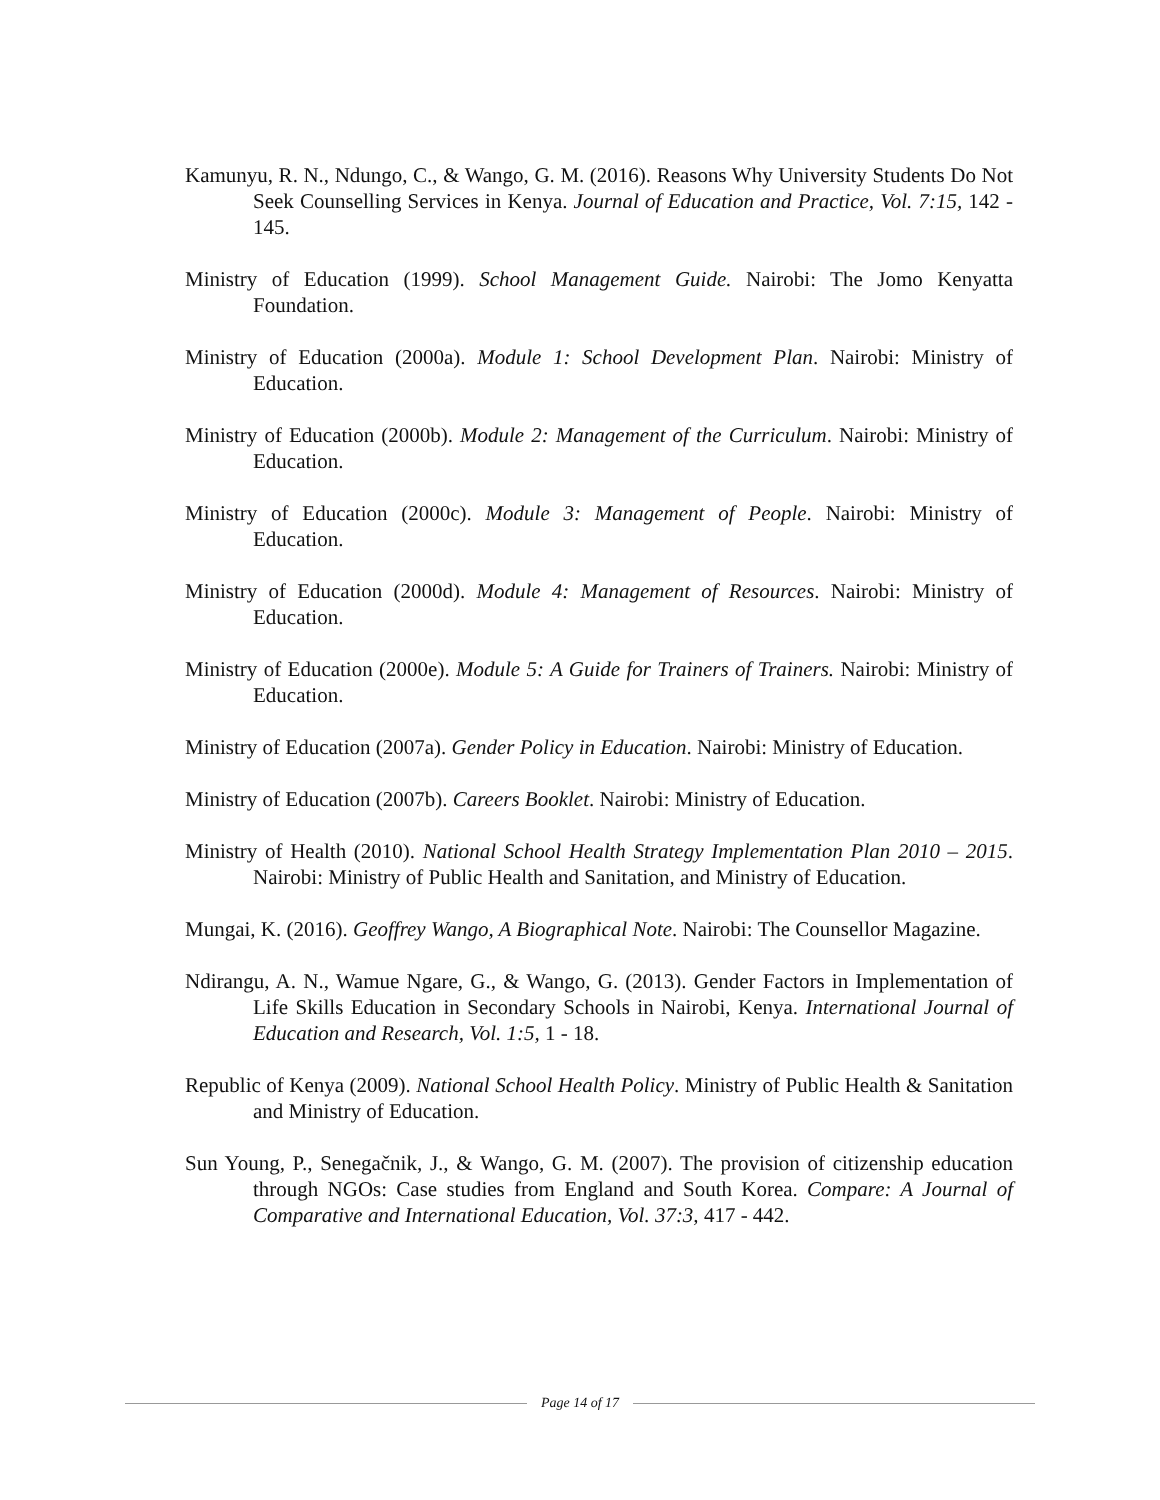Kamunyu, R. N., Ndungo, C., & Wango, G. M. (2016). Reasons Why University Students Do Not Seek Counselling Services in Kenya. Journal of Education and Practice, Vol. 7:15, 142 - 145.
Ministry of Education (1999). School Management Guide. Nairobi: The Jomo Kenyatta Foundation.
Ministry of Education (2000a). Module 1: School Development Plan. Nairobi: Ministry of Education.
Ministry of Education (2000b). Module 2: Management of the Curriculum. Nairobi: Ministry of Education.
Ministry of Education (2000c). Module 3: Management of People. Nairobi: Ministry of Education.
Ministry of Education (2000d). Module 4: Management of Resources. Nairobi: Ministry of Education.
Ministry of Education (2000e). Module 5: A Guide for Trainers of Trainers. Nairobi: Ministry of Education.
Ministry of Education (2007a). Gender Policy in Education. Nairobi: Ministry of Education.
Ministry of Education (2007b). Careers Booklet. Nairobi: Ministry of Education.
Ministry of Health (2010). National School Health Strategy Implementation Plan 2010 – 2015. Nairobi: Ministry of Public Health and Sanitation, and Ministry of Education.
Mungai, K. (2016). Geoffrey Wango, A Biographical Note. Nairobi: The Counsellor Magazine.
Ndirangu, A. N., Wamue Ngare, G., & Wango, G. (2013). Gender Factors in Implementation of Life Skills Education in Secondary Schools in Nairobi, Kenya. International Journal of Education and Research, Vol. 1:5, 1 - 18.
Republic of Kenya (2009). National School Health Policy. Ministry of Public Health & Sanitation and Ministry of Education.
Sun Young, P., Senegačnik, J., & Wango, G. M. (2007). The provision of citizenship education through NGOs: Case studies from England and South Korea. Compare: A Journal of Comparative and International Education, Vol. 37:3, 417 - 442.
Page 14 of 17